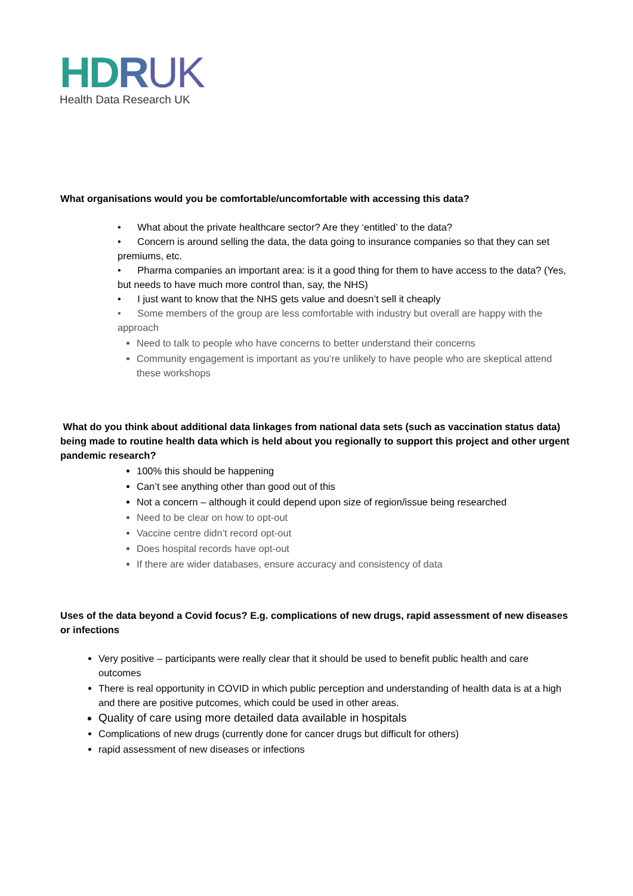HDRUK
Health Data Research UK
What organisations would you be comfortable/uncomfortable with accessing this data?
• What about the private healthcare sector? Are they ‘entitled’ to the data?
• Concern is around selling the data, the data going to insurance companies so that they can set premiums, etc.
• Pharma companies an important area: is it a good thing for them to have access to the data? (Yes, but needs to have much more control than, say, the NHS)
• I just want to know that the NHS gets value and doesn’t sell it cheaply
• Some members of the group are less comfortable with industry but overall are happy with the approach
Need to talk to people who have concerns to better understand their concerns
Community engagement is important as you’re unlikely to have people who are skeptical attend these workshops
What do you think about additional data linkages from national data sets (such as vaccination status data) being made to routine health data which is held about you regionally to support this project and other urgent pandemic research?
100% this should be happening
Can’t see anything other than good out of this
Not a concern – although it could depend upon size of region/issue being researched
Need to be clear on how to opt-out
Vaccine centre didn’t record opt-out
Does hospital records have opt-out
If there are wider databases, ensure accuracy and consistency of data
Uses of the data beyond a Covid focus? E.g. complications of new drugs, rapid assessment of new diseases or infections
Very positive – participants were really clear that it should be used to benefit public health and care outcomes
There is real opportunity in COVID in which public perception and understanding of health data is at a high and there are positive putcomes, which could be used in other areas.
Quality of care using more detailed data available in hospitals
Complications of new drugs (currently done for cancer drugs but difficult for others)
rapid assessment of new diseases or infections